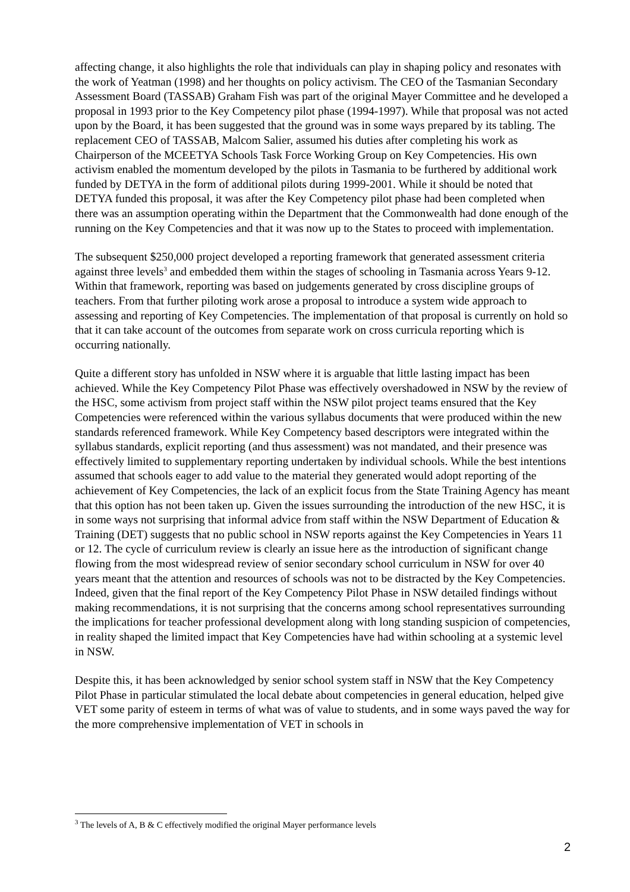affecting change, it also highlights the role that individuals can play in shaping policy and resonates with the work of Yeatman (1998) and her thoughts on policy activism. The CEO of the Tasmanian Secondary Assessment Board (TASSAB) Graham Fish was part of the original Mayer Committee and he developed a proposal in 1993 prior to the Key Competency pilot phase (1994-1997). While that proposal was not acted upon by the Board, it has been suggested that the ground was in some ways prepared by its tabling. The replacement CEO of TASSAB, Malcom Salier, assumed his duties after completing his work as Chairperson of the MCEETYA Schools Task Force Working Group on Key Competencies. His own activism enabled the momentum developed by the pilots in Tasmania to be furthered by additional work funded by DETYA in the form of additional pilots during 1999-2001. While it should be noted that DETYA funded this proposal, it was after the Key Competency pilot phase had been completed when there was an assumption operating within the Department that the Commonwealth had done enough of the running on the Key Competencies and that it was now up to the States to proceed with implementation.
The subsequent $250,000 project developed a reporting framework that generated assessment criteria against three levels<sup>3</sup> and embedded them within the stages of schooling in Tasmania across Years 9-12. Within that framework, reporting was based on judgements generated by cross discipline groups of teachers. From that further piloting work arose a proposal to introduce a system wide approach to assessing and reporting of Key Competencies. The implementation of that proposal is currently on hold so that it can take account of the outcomes from separate work on cross curricula reporting which is occurring nationally.
Quite a different story has unfolded in NSW where it is arguable that little lasting impact has been achieved. While the Key Competency Pilot Phase was effectively overshadowed in NSW by the review of the HSC, some activism from project staff within the NSW pilot project teams ensured that the Key Competencies were referenced within the various syllabus documents that were produced within the new standards referenced framework. While Key Competency based descriptors were integrated within the syllabus standards, explicit reporting (and thus assessment) was not mandated, and their presence was effectively limited to supplementary reporting undertaken by individual schools. While the best intentions assumed that schools eager to add value to the material they generated would adopt reporting of the achievement of Key Competencies, the lack of an explicit focus from the State Training Agency has meant that this option has not been taken up. Given the issues surrounding the introduction of the new HSC, it is in some ways not surprising that informal advice from staff within the NSW Department of Education & Training (DET) suggests that no public school in NSW reports against the Key Competencies in Years 11 or 12. The cycle of curriculum review is clearly an issue here as the introduction of significant change flowing from the most widespread review of senior secondary school curriculum in NSW for over 40 years meant that the attention and resources of schools was not to be distracted by the Key Competencies. Indeed, given that the final report of the Key Competency Pilot Phase in NSW detailed findings without making recommendations, it is not surprising that the concerns among school representatives surrounding the implications for teacher professional development along with long standing suspicion of competencies, in reality shaped the limited impact that Key Competencies have had within schooling at a systemic level in NSW.
Despite this, it has been acknowledged by senior school system staff in NSW that the Key Competency Pilot Phase in particular stimulated the local debate about competencies in general education, helped give VET some parity of esteem in terms of what was of value to students, and in some ways paved the way for the more comprehensive implementation of VET in schools in
<sup>3</sup> The levels of A, B & C effectively modified the original Mayer performance levels
2